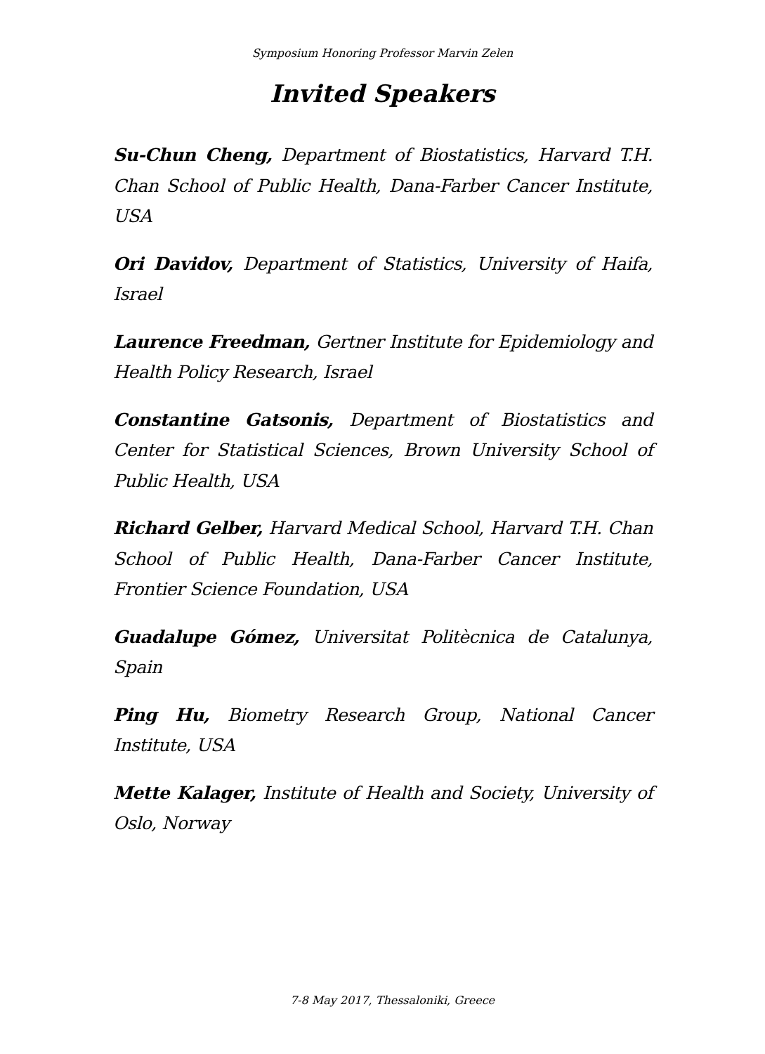Symposium Honoring Professor Marvin Zelen
Invited Speakers
Su-Chun Cheng, Department of Biostatistics, Harvard T.H. Chan School of Public Health, Dana-Farber Cancer Institute, USA
Ori Davidov, Department of Statistics, University of Haifa, Israel
Laurence Freedman, Gertner Institute for Epidemiology and Health Policy Research, Israel
Constantine Gatsonis, Department of Biostatistics and Center for Statistical Sciences, Brown University School of Public Health, USA
Richard Gelber, Harvard Medical School, Harvard T.H. Chan School of Public Health, Dana-Farber Cancer Institute, Frontier Science Foundation, USA
Guadalupe Gómez, Universitat Politècnica de Catalunya, Spain
Ping Hu, Biometry Research Group, National Cancer Institute, USA
Mette Kalager, Institute of Health and Society, University of Oslo, Norway
7-8 May 2017, Thessaloniki, Greece